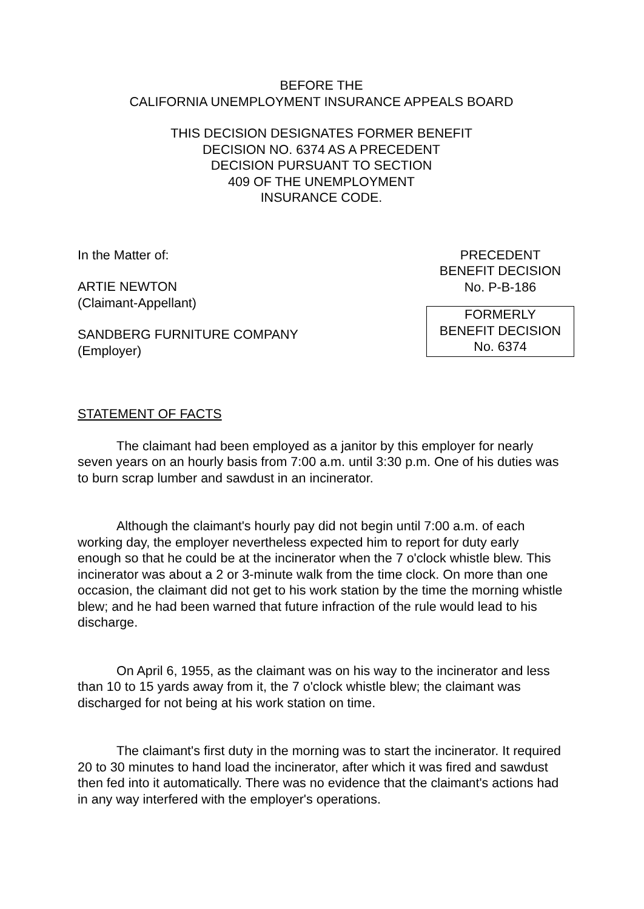BEFORE THE
CALIFORNIA UNEMPLOYMENT INSURANCE APPEALS BOARD
THIS DECISION DESIGNATES FORMER BENEFIT
DECISION NO. 6374 AS A PRECEDENT
DECISION PURSUANT TO SECTION
409 OF THE UNEMPLOYMENT
INSURANCE CODE.
In the Matter of:
ARTIE NEWTON
(Claimant-Appellant)
SANDBERG FURNITURE COMPANY
(Employer)
PRECEDENT
BENEFIT DECISION
No. P-B-186
FORMERLY
BENEFIT DECISION
No. 6374
STATEMENT OF FACTS
The claimant had been employed as a janitor by this employer for nearly seven years on an hourly basis from 7:00 a.m. until 3:30 p.m. One of his duties was to burn scrap lumber and sawdust in an incinerator.
Although the claimant's hourly pay did not begin until 7:00 a.m. of each working day, the employer nevertheless expected him to report for duty early enough so that he could be at the incinerator when the 7 o'clock whistle blew. This incinerator was about a 2 or 3-minute walk from the time clock. On more than one occasion, the claimant did not get to his work station by the time the morning whistle blew; and he had been warned that future infraction of the rule would lead to his discharge.
On April 6, 1955, as the claimant was on his way to the incinerator and less than 10 to 15 yards away from it, the 7 o'clock whistle blew; the claimant was discharged for not being at his work station on time.
The claimant's first duty in the morning was to start the incinerator. It required 20 to 30 minutes to hand load the incinerator, after which it was fired and sawdust then fed into it automatically. There was no evidence that the claimant's actions had in any way interfered with the employer's operations.